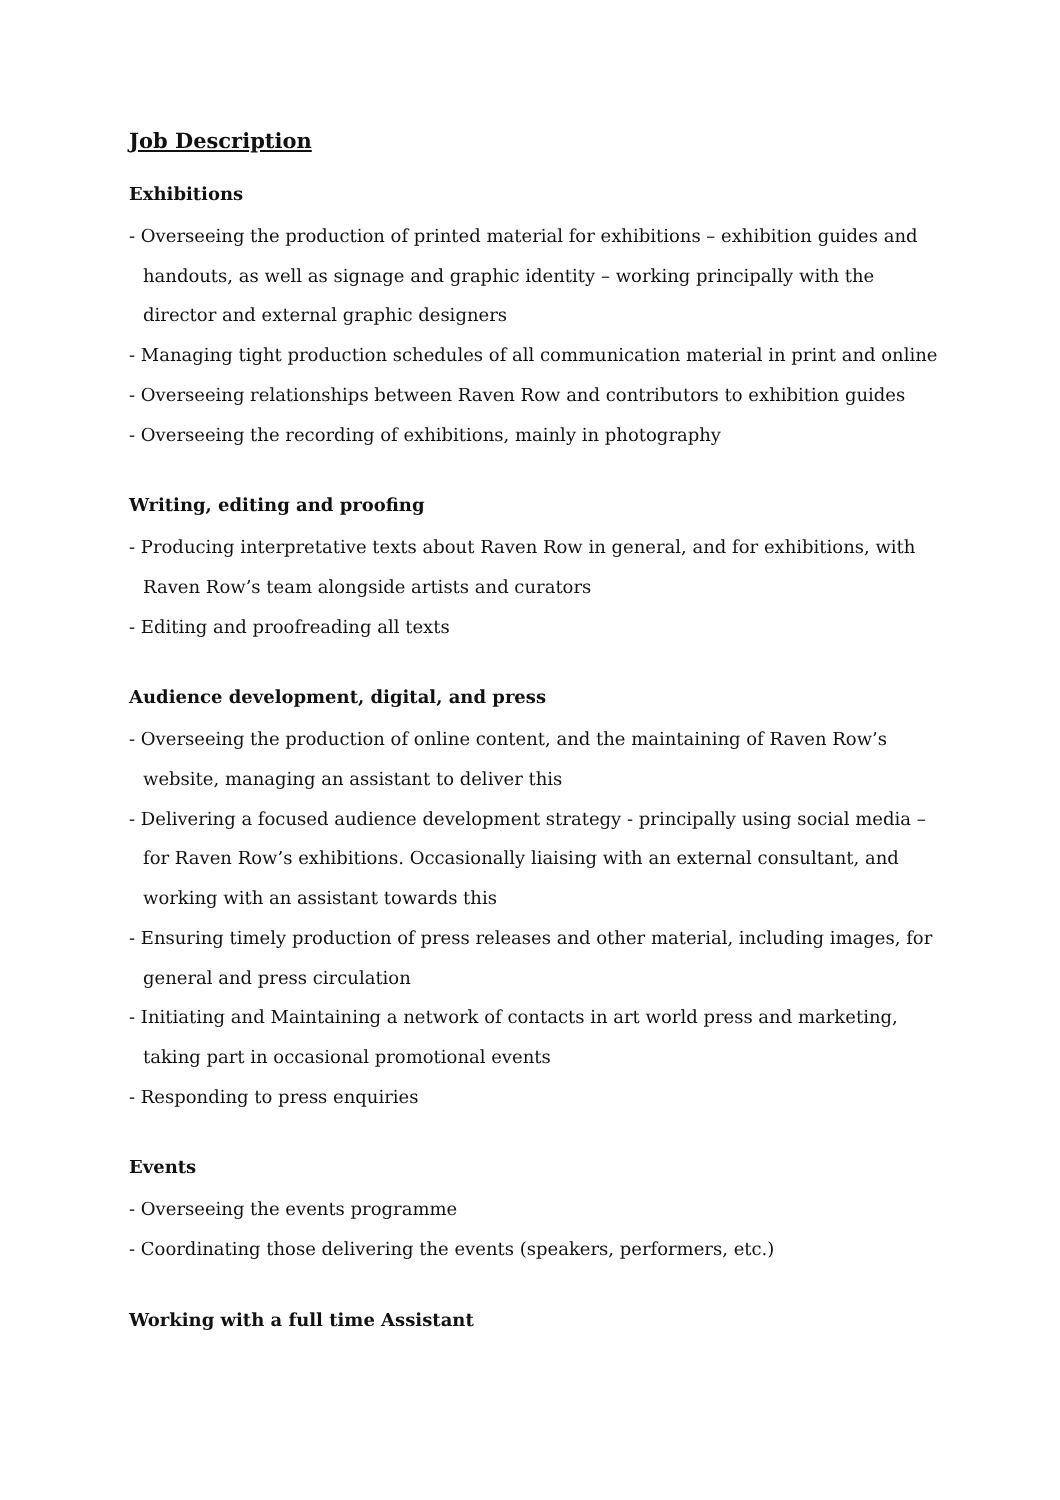Job Description
Exhibitions
- Overseeing the production of printed material for exhibitions – exhibition guides and handouts, as well as signage and graphic identity – working principally with the director and external graphic designers
- Managing tight production schedules of all communication material in print and online
- Overseeing relationships between Raven Row and contributors to exhibition guides
- Overseeing the recording of exhibitions, mainly in photography
Writing, editing and proofing
- Producing interpretative texts about Raven Row in general, and for exhibitions, with Raven Row’s team alongside artists and curators
- Editing and proofreading all texts
Audience development, digital, and press
- Overseeing the production of online content, and the maintaining of Raven Row’s website, managing an assistant to deliver this
- Delivering a focused audience development strategy - principally using social media – for Raven Row’s exhibitions. Occasionally liaising with an external consultant, and working with an assistant towards this
- Ensuring timely production of press releases and other material, including images, for general and press circulation
- Initiating and Maintaining a network of contacts in art world press and marketing, taking part in occasional promotional events
- Responding to press enquiries
Events
- Overseeing the events programme
- Coordinating those delivering the events (speakers, performers, etc.)
Working with a full time Assistant